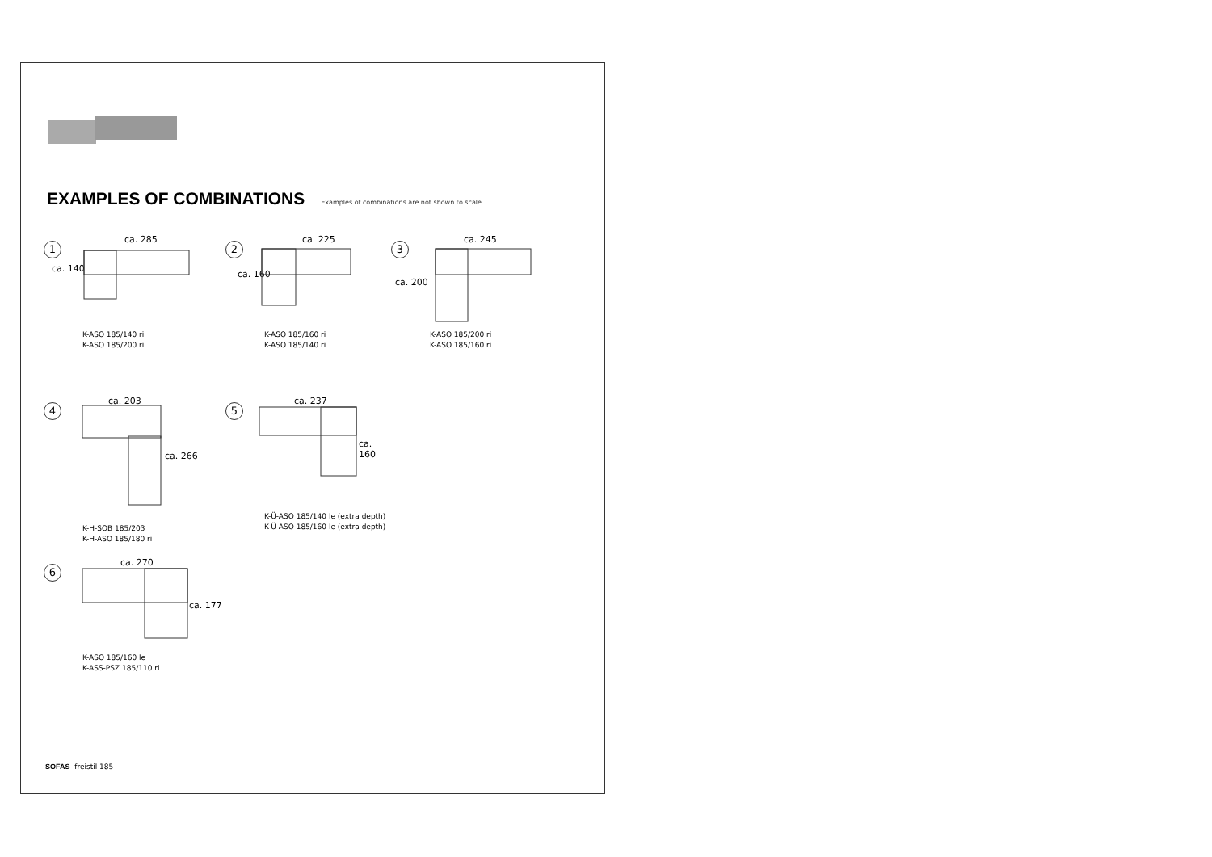EXAMPLES OF COMBINATIONS
Examples of combinations are not shown to scale.
1
ca. 285
ca. 140
K-ASO 185/140 ri
K-ASO 185/200 ri
2
ca. 225
ca. 160
K-ASO 185/160 ri
K-ASO 185/140 ri
3
ca. 245
ca. 200
K-ASO 185/200 ri
K-ASO 185/160 ri
4
ca. 203
ca. 266
K-H-SOB 185/203
K-H-ASO 185/180 ri
5
ca. 237
ca. 160
K-Ü-ASO 185/140 le (extra depth)
K-Ü-ASO 185/160 le (extra depth)
6
ca. 270
ca. 177
K-ASO 185/160 le
K-ASS-PSZ 185/110 ri
SOFAS freistil 185